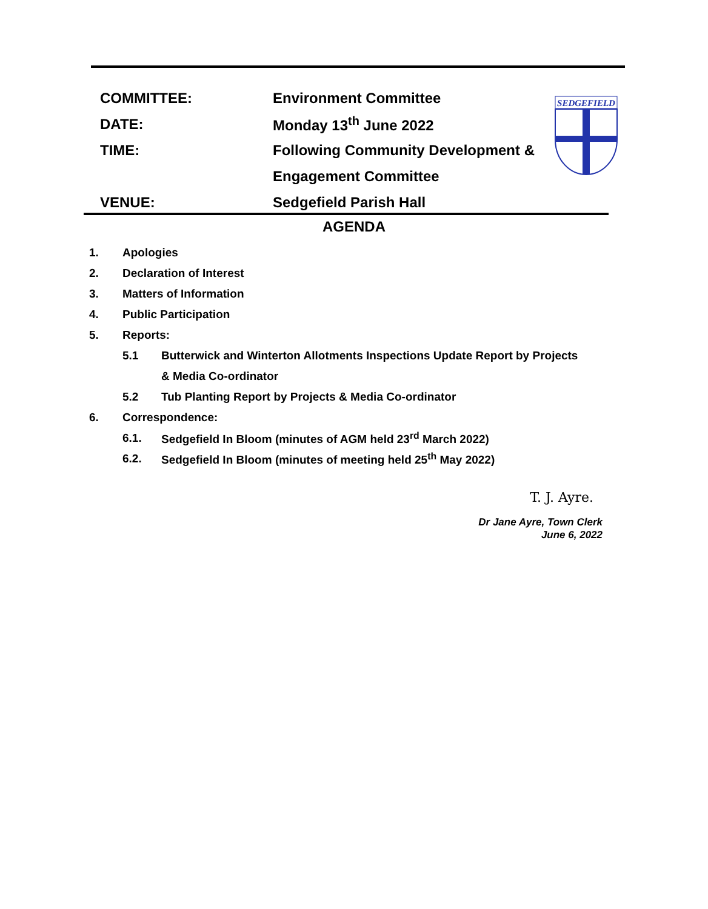COMMITTEE: Environment Committee
DATE: Monday 13<sup>th</sup> June 2022
TIME: Following Community Development &
Engagement Committee
VENUE: Sedgefield Parish Hall
SEDGEFIELD
AGENDA
1. Apologies
2. Declaration of Interest
3. Matters of Information
4. Public Participation
5. Reports:
5.1 Butterwick and Winterton Allotments Inspections Update Report by Projects
& Media Co-ordinator
5.2 Tub Planting Report by Projects & Media Co-ordinator
6. Correspondence:
6.1. Sedgefield In Bloom (minutes of AGM held 23<sup>rd</sup> March 2022)
6.2. Sedgefield In Bloom (minutes of meeting held 25<sup>th</sup> May 2022)
T. J. Ayre.
Dr Jane Ayre, Town Clerk
June 6, 2022